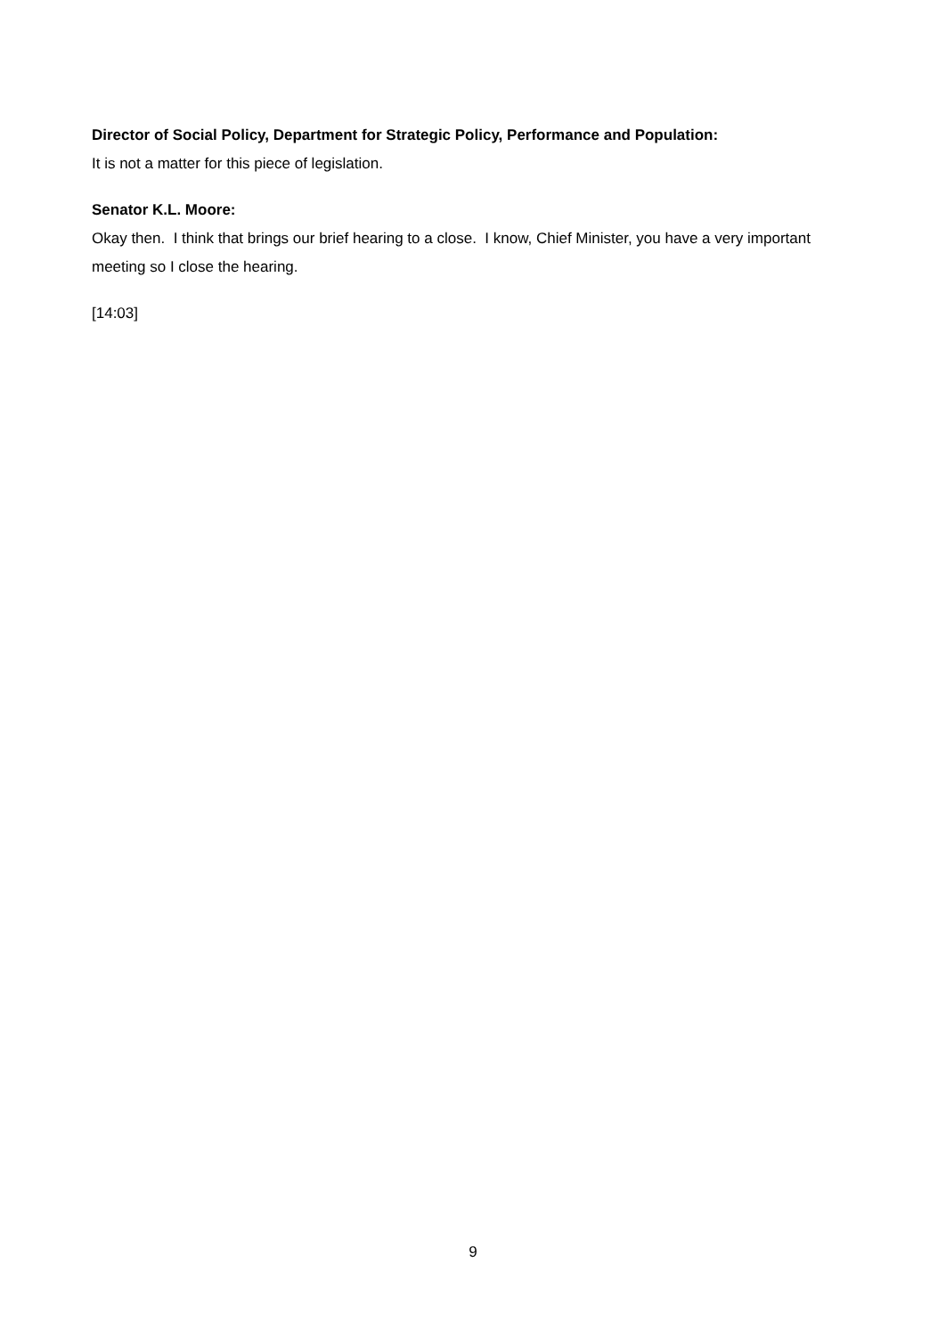Director of Social Policy, Department for Strategic Policy, Performance and Population:
It is not a matter for this piece of legislation.
Senator K.L. Moore:
Okay then. I think that brings our brief hearing to a close. I know, Chief Minister, you have a very important meeting so I close the hearing.
[14:03]
9